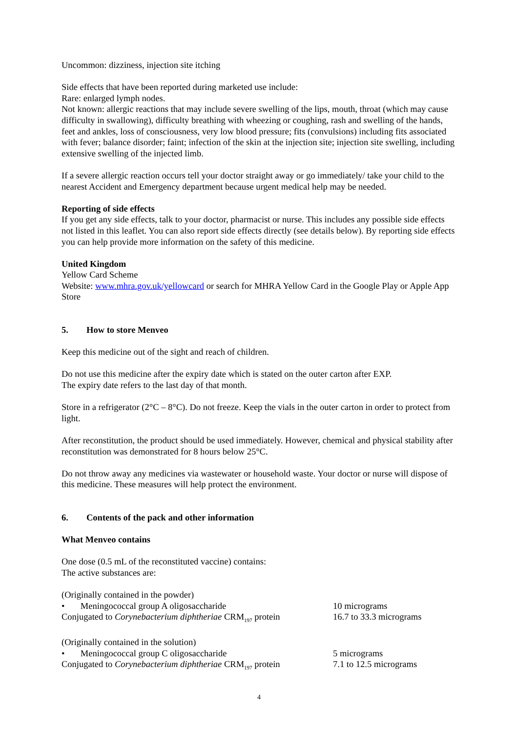Uncommon: dizziness, injection site itching
Side effects that have been reported during marketed use include:
Rare: enlarged lymph nodes.
Not known: allergic reactions that may include severe swelling of the lips, mouth, throat (which may cause difficulty in swallowing), difficulty breathing with wheezing or coughing, rash and swelling of the hands, feet and ankles, loss of consciousness, very low blood pressure; fits (convulsions) including fits associated with fever; balance disorder; faint; infection of the skin at the injection site; injection site swelling, including extensive swelling of the injected limb.
If a severe allergic reaction occurs tell your doctor straight away or go immediately/ take your child to the nearest Accident and Emergency department because urgent medical help may be needed.
Reporting of side effects
If you get any side effects, talk to your doctor, pharmacist or nurse. This includes any possible side effects not listed in this leaflet. You can also report side effects directly (see details below). By reporting side effects you can help provide more information on the safety of this medicine.
United Kingdom
Yellow Card Scheme
Website: www.mhra.gov.uk/yellowcard or search for MHRA Yellow Card in the Google Play or Apple App Store
5. How to store Menveo
Keep this medicine out of the sight and reach of children.
Do not use this medicine after the expiry date which is stated on the outer carton after EXP.
The expiry date refers to the last day of that month.
Store in a refrigerator (2°C – 8°C). Do not freeze. Keep the vials in the outer carton in order to protect from light.
After reconstitution, the product should be used immediately. However, chemical and physical stability after reconstitution was demonstrated for 8 hours below 25°C.
Do not throw away any medicines via wastewater or household waste. Your doctor or nurse will dispose of this medicine. These measures will help protect the environment.
6. Contents of the pack and other information
What Menveo contains
One dose (0.5 mL of the reconstituted vaccine) contains:
The active substances are:
| (Originally contained in the powder) | |
| • Meningococcal group A oligosaccharide | 10 micrograms |
| Conjugated to Corynebacterium diphtheriae CRM<sub>197</sub> protein | 16.7 to 33.3 micrograms |
| (Originally contained in the solution) | |
| • Meningococcal group C oligosaccharide | 5 micrograms |
| Conjugated to Corynebacterium diphtheriae CRM<sub>197</sub> protein | 7.1 to 12.5 micrograms |
4